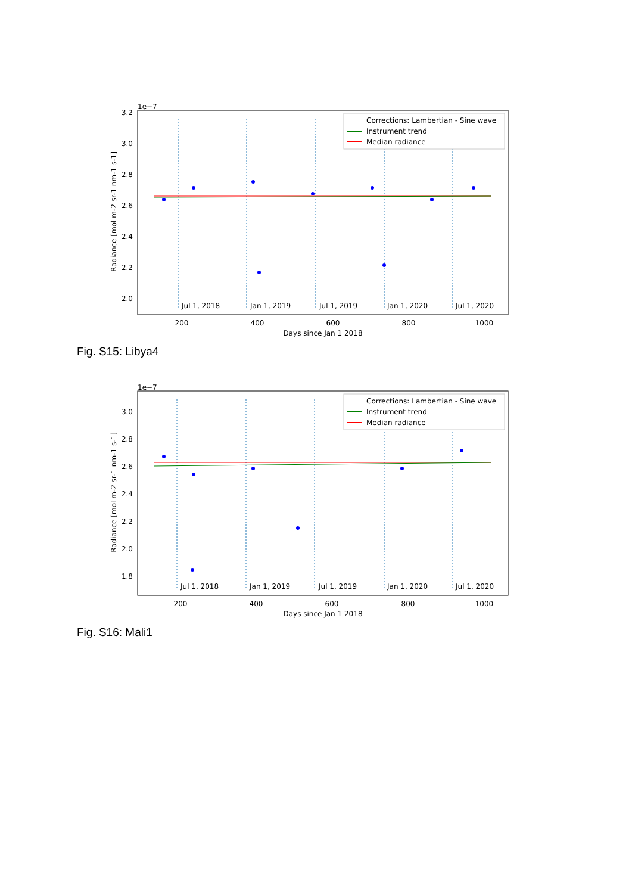1e−7
3.2
3.0
2.8
2.6
2.4
2.2
2.0
Radiance [mol m-2 sr-1 nm-1 s-1]
Jul 1, 2018
Jan 1, 2019
Jul 1, 2019
Jan 1, 2020
Jul 1, 2020
Corrections: Lambertian - Sine wave
Instrument trend
Median radiance
200
400
600
800
1000
Days since Jan 1 2018
Fig. S15: Libya4
1e−7
3.0
2.8
2.6
2.4
2.2
2.0
1.8
Radiance [mol m-2 sr-1 nm-1 s-1]
Jul 1, 2018
Jan 1, 2019
Jul 1, 2019
Jan 1, 2020
Jul 1, 2020
Corrections: Lambertian - Sine wave
Instrument trend
Median radiance
200
400
600
800
1000
Days since Jan 1 2018
Fig. S16: Mali1